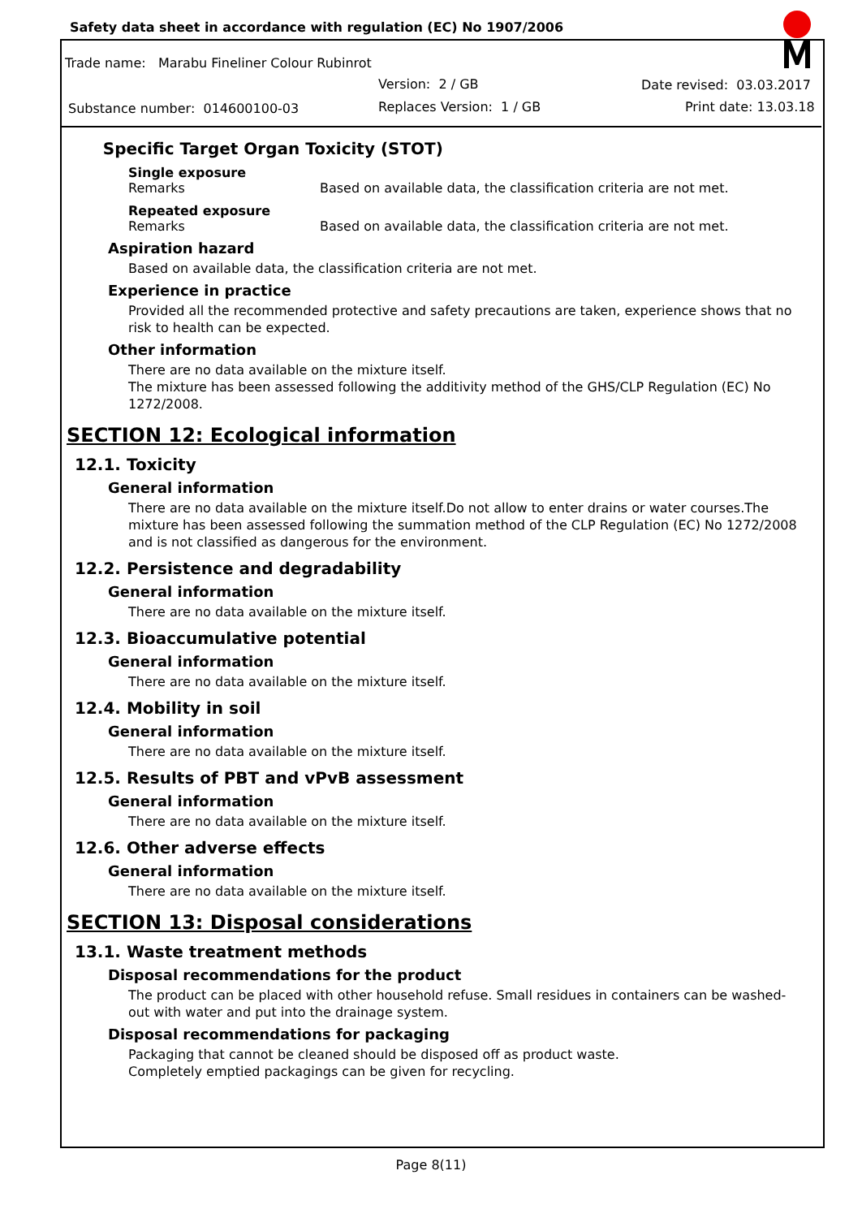Safety data sheet in accordance with regulation (EC) No 1907/2006
Trade name: Marabu Fineliner Colour Rubinrot
Version: 2 / GB Date revised: 03.03.2017
Substance number: 014600100-03
Replaces Version: 1 / GB Print date: 13.03.18
Specific Target Organ Toxicity (STOT)
Single exposure
Remarks Based on available data, the classification criteria are not met.
Repeated exposure
Remarks Based on available data, the classification criteria are not met.
Aspiration hazard
Based on available data, the classification criteria are not met.
Experience in practice
Provided all the recommended protective and safety precautions are taken, experience shows that no risk to health can be expected.
Other information
There are no data available on the mixture itself.
The mixture has been assessed following the additivity method of the GHS/CLP Regulation (EC) No 1272/2008.
SECTION 12: Ecological information
12.1. Toxicity
General information
There are no data available on the mixture itself.Do not allow to enter drains or water courses.The mixture has been assessed following the summation method of the CLP Regulation (EC) No 1272/2008 and is not classified as dangerous for the environment.
12.2. Persistence and degradability
General information
There are no data available on the mixture itself.
12.3. Bioaccumulative potential
General information
There are no data available on the mixture itself.
12.4. Mobility in soil
General information
There are no data available on the mixture itself.
12.5. Results of PBT and vPvB assessment
General information
There are no data available on the mixture itself.
12.6. Other adverse effects
General information
There are no data available on the mixture itself.
SECTION 13: Disposal considerations
13.1. Waste treatment methods
Disposal recommendations for the product
The product can be placed with other household refuse. Small residues in containers can be washed-out with water and put into the drainage system.
Disposal recommendations for packaging
Packaging that cannot be cleaned should be disposed off as product waste.
Completely emptied packagings can be given for recycling.
Page 8(11)